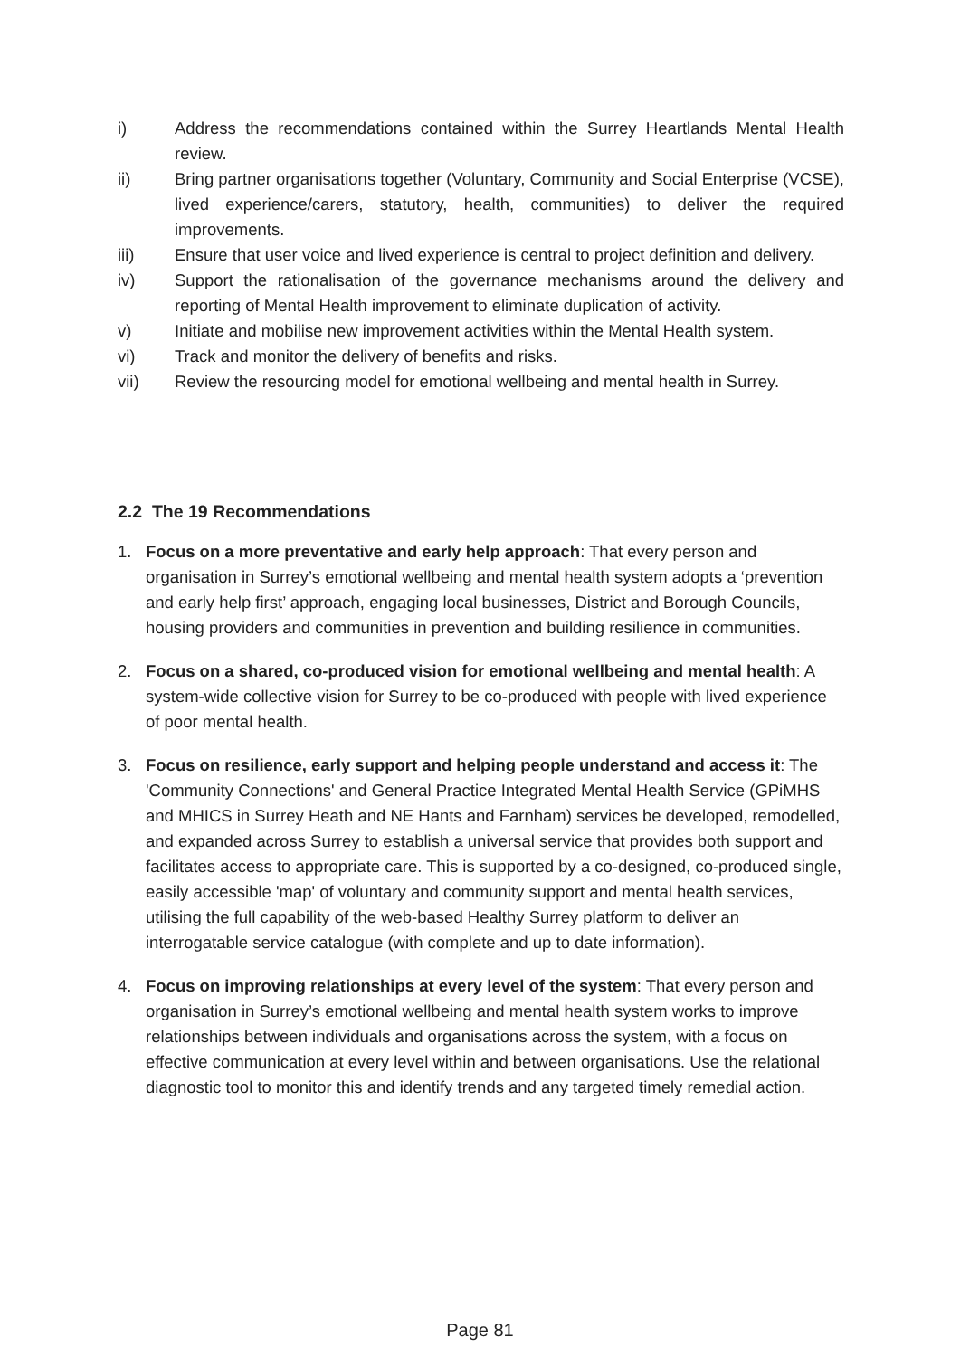i) Address the recommendations contained within the Surrey Heartlands Mental Health review.
ii) Bring partner organisations together (Voluntary, Community and Social Enterprise (VCSE), lived experience/carers, statutory, health, communities) to deliver the required improvements.
iii) Ensure that user voice and lived experience is central to project definition and delivery.
iv) Support the rationalisation of the governance mechanisms around the delivery and reporting of Mental Health improvement to eliminate duplication of activity.
v) Initiate and mobilise new improvement activities within the Mental Health system.
vi) Track and monitor the delivery of benefits and risks.
vii) Review the resourcing model for emotional wellbeing and mental health in Surrey.
2.2 The 19 Recommendations
1. Focus on a more preventative and early help approach: That every person and organisation in Surrey’s emotional wellbeing and mental health system adopts a ‘prevention and early help first’ approach, engaging local businesses, District and Borough Councils, housing providers and communities in prevention and building resilience in communities.
2. Focus on a shared, co-produced vision for emotional wellbeing and mental health: A system-wide collective vision for Surrey to be co-produced with people with lived experience of poor mental health.
3. Focus on resilience, early support and helping people understand and access it: The 'Community Connections' and General Practice Integrated Mental Health Service (GPiMHS and MHICS in Surrey Heath and NE Hants and Farnham) services be developed, remodelled, and expanded across Surrey to establish a universal service that provides both support and facilitates access to appropriate care. This is supported by a co-designed, co-produced single, easily accessible 'map' of voluntary and community support and mental health services, utilising the full capability of the web-based Healthy Surrey platform to deliver an interrogatable service catalogue (with complete and up to date information).
4. Focus on improving relationships at every level of the system: That every person and organisation in Surrey’s emotional wellbeing and mental health system works to improve relationships between individuals and organisations across the system, with a focus on effective communication at every level within and between organisations. Use the relational diagnostic tool to monitor this and identify trends and any targeted timely remedial action.
Page 81